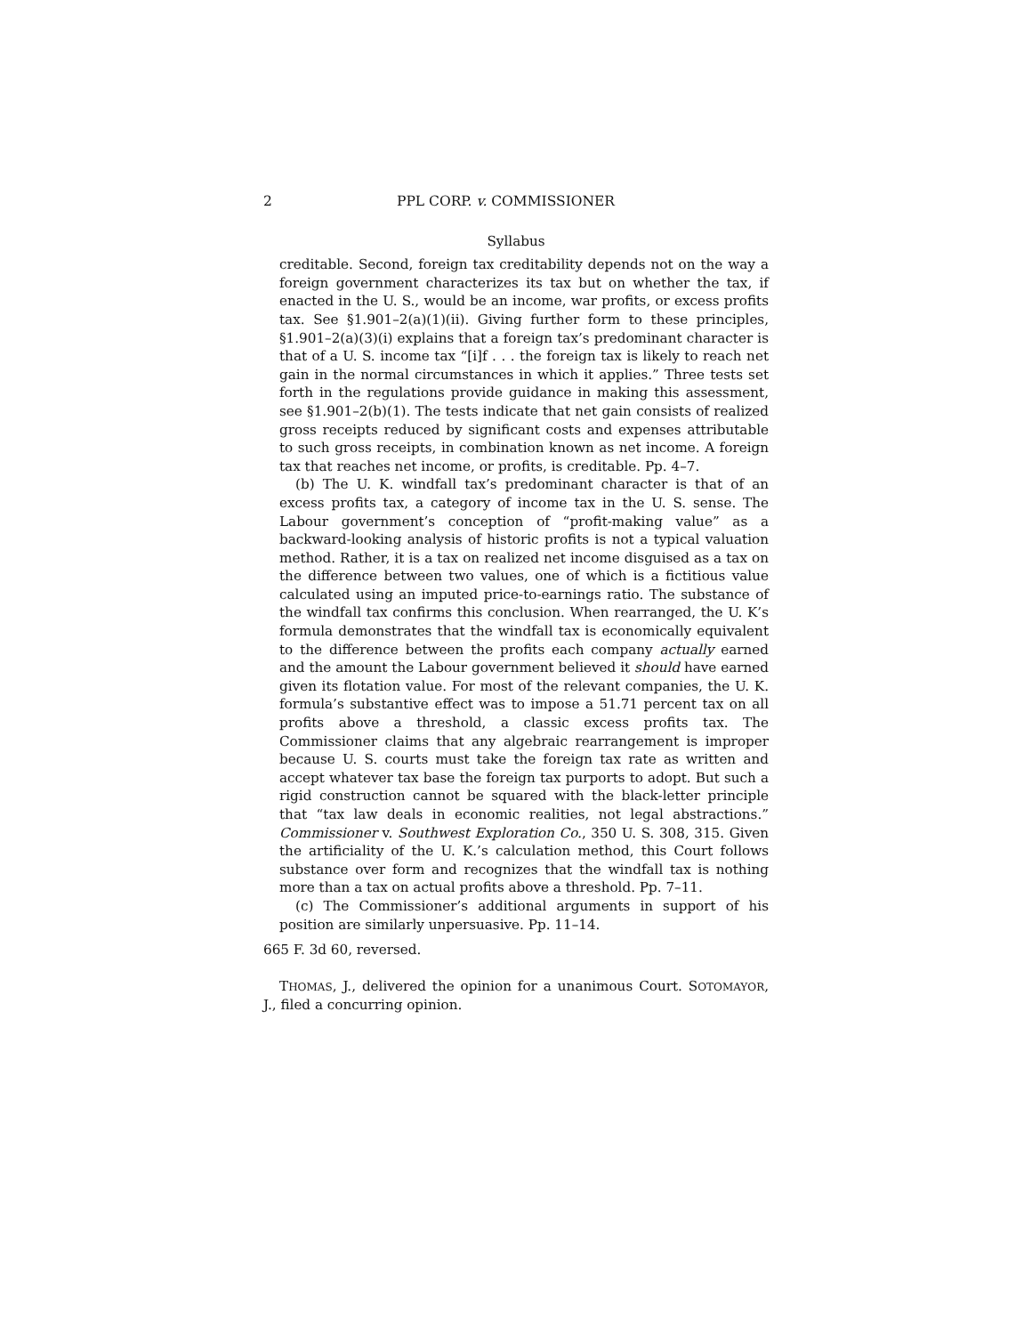2 PPL CORP. v. COMMISSIONER
Syllabus
creditable. Second, foreign tax creditability depends not on the way a foreign government characterizes its tax but on whether the tax, if enacted in the U. S., would be an income, war profits, or excess profits tax. See §1.901–2(a)(1)(ii). Giving further form to these principles, §1.901–2(a)(3)(i) explains that a foreign tax’s predominant character is that of a U. S. income tax “[i]f . . . the foreign tax is likely to reach net gain in the normal circumstances in which it applies.” Three tests set forth in the regulations provide guidance in making this assessment, see §1.901–2(b)(1). The tests indicate that net gain consists of realized gross receipts reduced by significant costs and expenses attributable to such gross receipts, in combination known as net income. A foreign tax that reaches net income, or profits, is creditable. Pp. 4–7.
(b) The U. K. windfall tax’s predominant character is that of an excess profits tax, a category of income tax in the U. S. sense. The Labour government’s conception of “profit-making value” as a backward-looking analysis of historic profits is not a typical valuation method. Rather, it is a tax on realized net income disguised as a tax on the difference between two values, one of which is a fictitious value calculated using an imputed price-to-earnings ratio. The substance of the windfall tax confirms this conclusion. When rearranged, the U. K’s formula demonstrates that the windfall tax is economically equivalent to the difference between the profits each company actually earned and the amount the Labour government believed it should have earned given its flotation value. For most of the relevant companies, the U. K. formula’s substantive effect was to impose a 51.71 percent tax on all profits above a threshold, a classic excess profits tax. The Commissioner claims that any algebraic rearrangement is improper because U. S. courts must take the foreign tax rate as written and accept whatever tax base the foreign tax purports to adopt. But such a rigid construction cannot be squared with the black-letter principle that “tax law deals in economic realities, not legal abstractions.” Commissioner v. Southwest Exploration Co., 350 U. S. 308, 315. Given the artificiality of the U. K.’s calculation method, this Court follows substance over form and recognizes that the windfall tax is nothing more than a tax on actual profits above a threshold. Pp. 7–11.
(c) The Commissioner’s additional arguments in support of his position are similarly unpersuasive. Pp. 11–14.
665 F. 3d 60, reversed.
THOMAS, J., delivered the opinion for a unanimous Court. SOTOMAYOR, J., filed a concurring opinion.